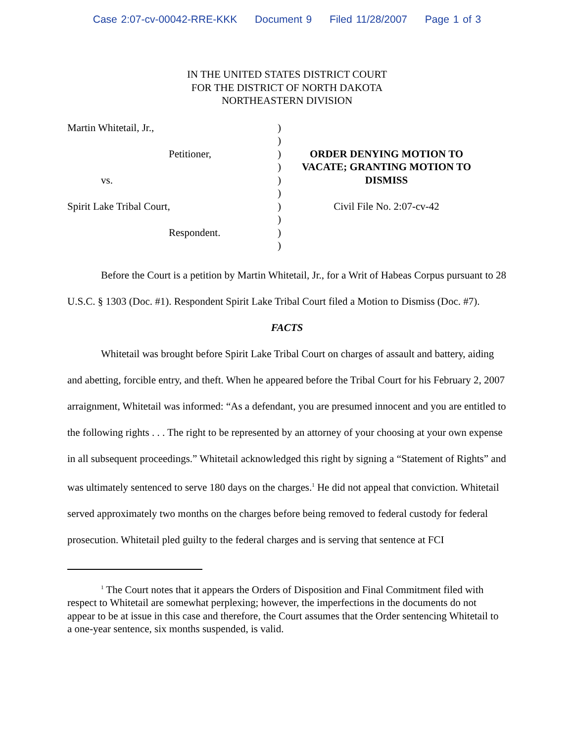Case 2:07-cv-00042-RRE-KKK Document 9 Filed 11/28/2007 Page 1 of 3
IN THE UNITED STATES DISTRICT COURT
FOR THE DISTRICT OF NORTH DAKOTA
NORTHEASTERN DIVISION
Martin Whitetail, Jr.,
Petitioner,
vs.
Spirit Lake Tribal Court,
Respondent.
)
)
)
)
)
)
)
)
)
)
ORDER DENYING MOTION TO VACATE; GRANTING MOTION TO DISMISS
Civil File No. 2:07-cv-42
Before the Court is a petition by Martin Whitetail, Jr., for a Writ of Habeas Corpus pursuant to 28 U.S.C. § 1303 (Doc. #1). Respondent Spirit Lake Tribal Court filed a Motion to Dismiss (Doc. #7).
FACTS
Whitetail was brought before Spirit Lake Tribal Court on charges of assault and battery, aiding and abetting, forcible entry, and theft. When he appeared before the Tribal Court for his February 2, 2007 arraignment, Whitetail was informed: “As a defendant, you are presumed innocent and you are entitled to the following rights . . . The right to be represented by an attorney of your choosing at your own expense in all subsequent proceedings.” Whitetail acknowledged this right by signing a “Statement of Rights” and was ultimately sentenced to serve 180 days on the charges.<sup>1</sup> He did not appeal that conviction. Whitetail served approximately two months on the charges before being removed to federal custody for federal prosecution. Whitetail pled guilty to the federal charges and is serving that sentence at FCI
<sup>1</sup> The Court notes that it appears the Orders of Disposition and Final Commitment filed with respect to Whitetail are somewhat perplexing; however, the imperfections in the documents do not appear to be at issue in this case and therefore, the Court assumes that the Order sentencing Whitetail to a one-year sentence, six months suspended, is valid.